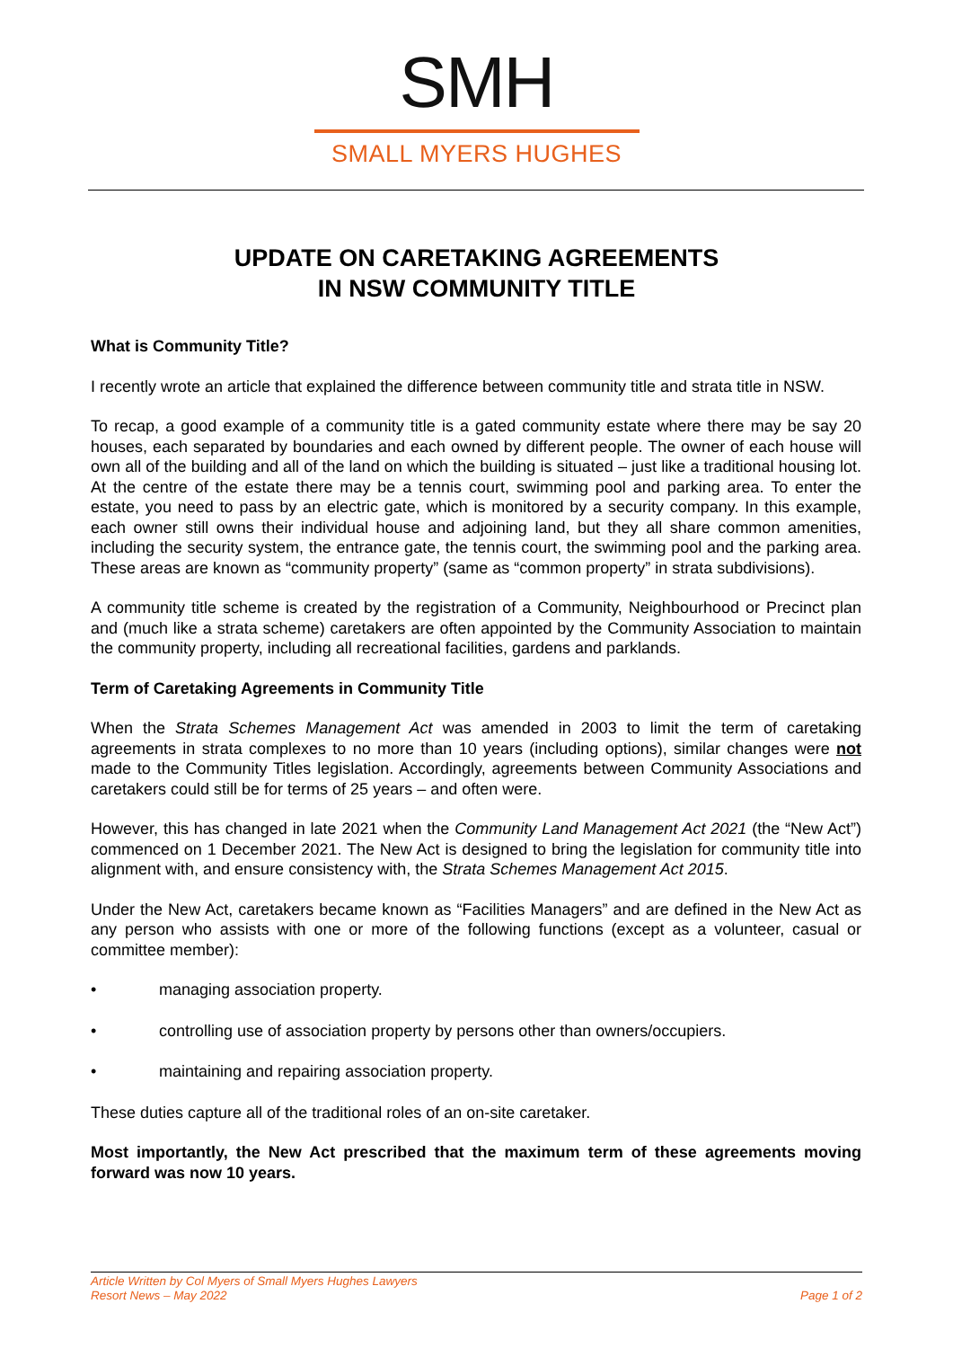SMH
SMALL MYERS HUGHES
UPDATE ON CARETAKING AGREEMENTS
IN NSW COMMUNITY TITLE
What is Community Title?
I recently wrote an article that explained the difference between community title and strata title in NSW.
To recap, a good example of a community title is a gated community estate where there may be say 20 houses, each separated by boundaries and each owned by different people. The owner of each house will own all of the building and all of the land on which the building is situated – just like a traditional housing lot. At the centre of the estate there may be a tennis court, swimming pool and parking area. To enter the estate, you need to pass by an electric gate, which is monitored by a security company. In this example, each owner still owns their individual house and adjoining land, but they all share common amenities, including the security system, the entrance gate, the tennis court, the swimming pool and the parking area. These areas are known as “community property” (same as “common property” in strata subdivisions).
A community title scheme is created by the registration of a Community, Neighbourhood or Precinct plan and (much like a strata scheme) caretakers are often appointed by the Community Association to maintain the community property, including all recreational facilities, gardens and parklands.
Term of Caretaking Agreements in Community Title
When the Strata Schemes Management Act was amended in 2003 to limit the term of caretaking agreements in strata complexes to no more than 10 years (including options), similar changes were not made to the Community Titles legislation. Accordingly, agreements between Community Associations and caretakers could still be for terms of 25 years – and often were.
However, this has changed in late 2021 when the Community Land Management Act 2021 (the “New Act”) commenced on 1 December 2021. The New Act is designed to bring the legislation for community title into alignment with, and ensure consistency with, the Strata Schemes Management Act 2015.
Under the New Act, caretakers became known as “Facilities Managers” and are defined in the New Act as any person who assists with one or more of the following functions (except as a volunteer, casual or committee member):
• managing association property.
• controlling use of association property by persons other than owners/occupiers.
• maintaining and repairing association property.
These duties capture all of the traditional roles of an on-site caretaker.
Most importantly, the New Act prescribed that the maximum term of these agreements moving forward was now 10 years.
Article Written by Col Myers of Small Myers Hughes Lawyers
Resort News – May 2022
Page 1 of 2